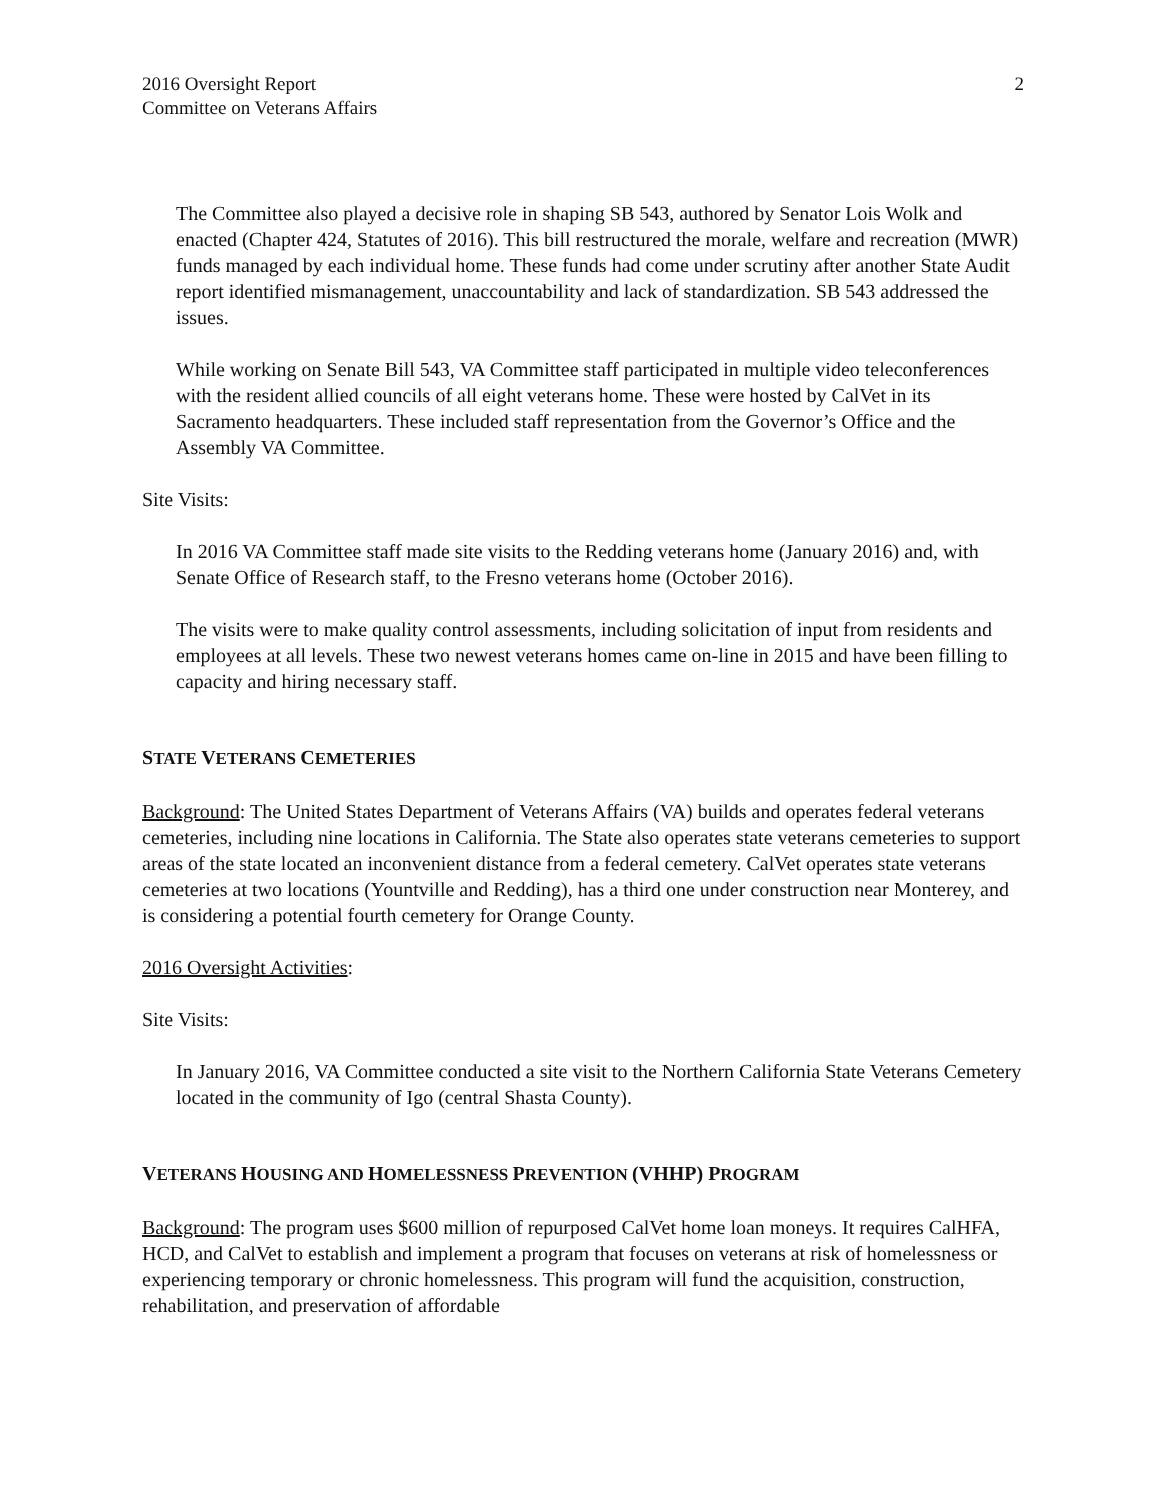2016 Oversight Report
Committee on Veterans Affairs
2
The Committee also played a decisive role in shaping SB 543, authored by Senator Lois Wolk and enacted (Chapter 424, Statutes of 2016). This bill restructured the morale, welfare and recreation (MWR) funds managed by each individual home. These funds had come under scrutiny after another State Audit report identified mismanagement, unaccountability and lack of standardization. SB 543 addressed the issues.
While working on Senate Bill 543, VA Committee staff participated in multiple video teleconferences with the resident allied councils of all eight veterans home. These were hosted by CalVet in its Sacramento headquarters. These included staff representation from the Governor’s Office and the Assembly VA Committee.
Site Visits:
In 2016 VA Committee staff made site visits to the Redding veterans home (January 2016) and, with Senate Office of Research staff, to the Fresno veterans home (October 2016).
The visits were to make quality control assessments, including solicitation of input from residents and employees at all levels. These two newest veterans homes came on-line in 2015 and have been filling to capacity and hiring necessary staff.
STATE VETERANS CEMETERIES
Background: The United States Department of Veterans Affairs (VA) builds and operates federal veterans cemeteries, including nine locations in California. The State also operates state veterans cemeteries to support areas of the state located an inconvenient distance from a federal cemetery. CalVet operates state veterans cemeteries at two locations (Yountville and Redding), has a third one under construction near Monterey, and is considering a potential fourth cemetery for Orange County.
2016 Oversight Activities:
Site Visits:
In January 2016, VA Committee conducted a site visit to the Northern California State Veterans Cemetery located in the community of Igo (central Shasta County).
VETERANS HOUSING AND HOMELESSNESS PREVENTION (VHHP) PROGRAM
Background: The program uses $600 million of repurposed CalVet home loan moneys. It requires CalHFA, HCD, and CalVet to establish and implement a program that focuses on veterans at risk of homelessness or experiencing temporary or chronic homelessness. This program will fund the acquisition, construction, rehabilitation, and preservation of affordable